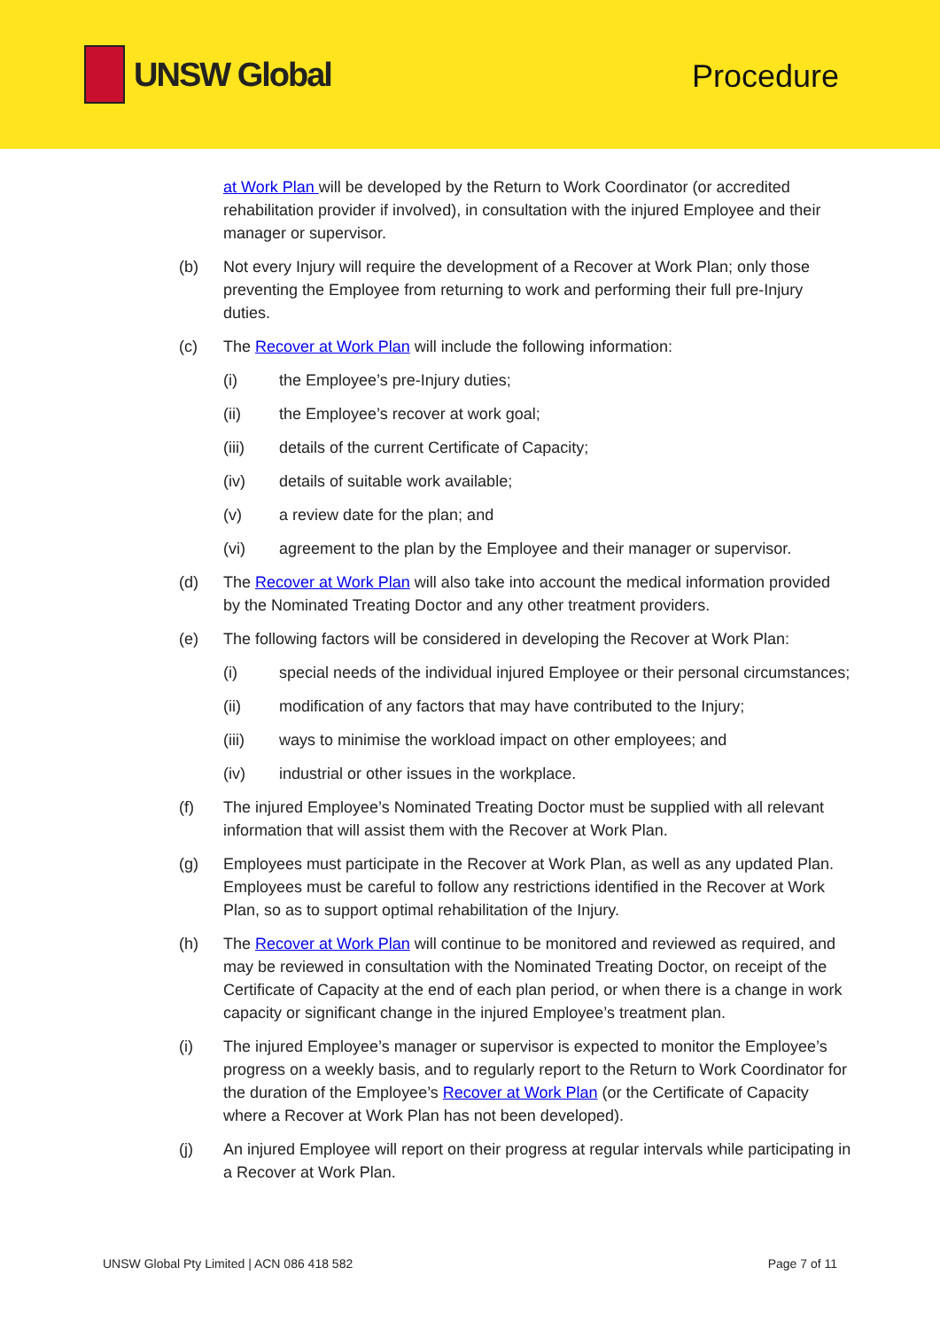UNSW Global
Procedure
at Work Plan will be developed by the Return to Work Coordinator (or accredited rehabilitation provider if involved), in consultation with the injured Employee and their manager or supervisor.
(b) Not every Injury will require the development of a Recover at Work Plan; only those preventing the Employee from returning to work and performing their full pre-Injury duties.
(c) The Recover at Work Plan will include the following information:
(i) the Employee’s pre-Injury duties;
(ii) the Employee’s recover at work goal;
(iii) details of the current Certificate of Capacity;
(iv) details of suitable work available;
(v) a review date for the plan; and
(vi) agreement to the plan by the Employee and their manager or supervisor.
(d) The Recover at Work Plan will also take into account the medical information provided by the Nominated Treating Doctor and any other treatment providers.
(e) The following factors will be considered in developing the Recover at Work Plan:
(i) special needs of the individual injured Employee or their personal circumstances;
(ii) modification of any factors that may have contributed to the Injury;
(iii) ways to minimise the workload impact on other employees; and
(iv) industrial or other issues in the workplace.
(f) The injured Employee’s Nominated Treating Doctor must be supplied with all relevant information that will assist them with the Recover at Work Plan.
(g) Employees must participate in the Recover at Work Plan, as well as any updated Plan. Employees must be careful to follow any restrictions identified in the Recover at Work Plan, so as to support optimal rehabilitation of the Injury.
(h) The Recover at Work Plan will continue to be monitored and reviewed as required, and may be reviewed in consultation with the Nominated Treating Doctor, on receipt of the Certificate of Capacity at the end of each plan period, or when there is a change in work capacity or significant change in the injured Employee’s treatment plan.
(i) The injured Employee’s manager or supervisor is expected to monitor the Employee’s progress on a weekly basis, and to regularly report to the Return to Work Coordinator for the duration of the Employee’s Recover at Work Plan (or the Certificate of Capacity where a Recover at Work Plan has not been developed).
(j) An injured Employee will report on their progress at regular intervals while participating in a Recover at Work Plan.
UNSW Global Pty Limited | ACN 086 418 582 Page 7 of 11